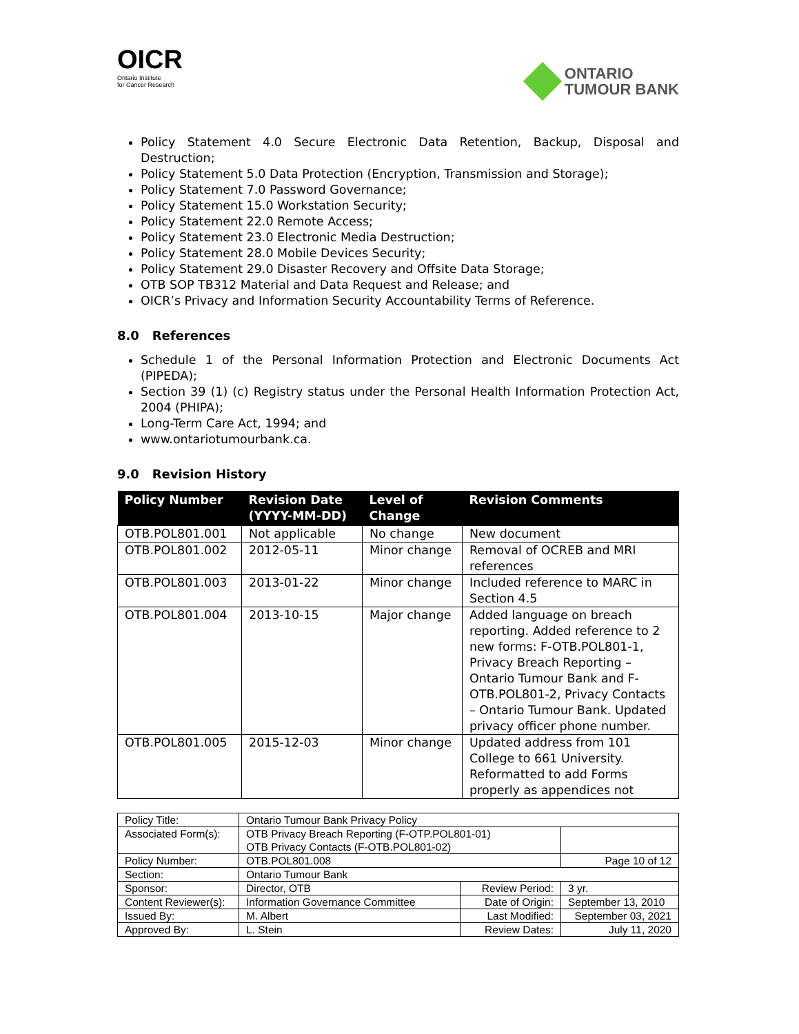OICR
Ontario Institute
for Cancer Research
ONTARIO
TUMOUR BANK
Policy Statement 4.0 Secure Electronic Data Retention, Backup, Disposal and Destruction;
Policy Statement 5.0 Data Protection (Encryption, Transmission and Storage);
Policy Statement 7.0 Password Governance;
Policy Statement 15.0 Workstation Security;
Policy Statement 22.0 Remote Access;
Policy Statement 23.0 Electronic Media Destruction;
Policy Statement 28.0 Mobile Devices Security;
Policy Statement 29.0 Disaster Recovery and Offsite Data Storage;
OTB SOP TB312 Material and Data Request and Release; and
OICR’s Privacy and Information Security Accountability Terms of Reference.
8.0 References
Schedule 1 of the Personal Information Protection and Electronic Documents Act (PIPEDA);
Section 39 (1) (c) Registry status under the Personal Health Information Protection Act, 2004 (PHIPA);
Long-Term Care Act, 1994; and
www.ontariotumourbank.ca.
9.0 Revision History
| Policy Number | Revision Date (YYYY-MM-DD) | Level of Change | Revision Comments |
| --- | --- | --- | --- |
| OTB.POL801.001 | Not applicable | No change | New document |
| OTB.POL801.002 | 2012-05-11 | Minor change | Removal of OCREB and MRI references |
| OTB.POL801.003 | 2013-01-22 | Minor change | Included reference to MARC in Section 4.5 |
| OTB.POL801.004 | 2013-10-15 | Major change | Added language on breach reporting. Added reference to 2 new forms: F-OTB.POL801-1, Privacy Breach Reporting – Ontario Tumour Bank and F-OTB.POL801-2, Privacy Contacts – Ontario Tumour Bank. Updated privacy officer phone number. |
| OTB.POL801.005 | 2015-12-03 | Minor change | Updated address from 101 College to 661 University. Reformatted to add Forms properly as appendices not |
| Policy Title: | Ontario Tumour Bank Privacy Policy | | |
| Associated Form(s): | OTB Privacy Breach Reporting (F-OTP.POL801-01) OTB Privacy Contacts (F-OTB.POL801-02) | | |
| Policy Number: | OTB.POL801.008 | | Page 10 of 12 |
| Section: | Ontario Tumour Bank | | |
| Sponsor: | Director, OTB | Review Period: | 3 yr. |
| Content Reviewer(s): | Information Governance Committee | Date of Origin: | September 13, 2010 |
| Issued By: | M. Albert | Last Modified: | September 03, 2021 |
| Approved By: | L. Stein | Review Dates: | July 11, 2020 |